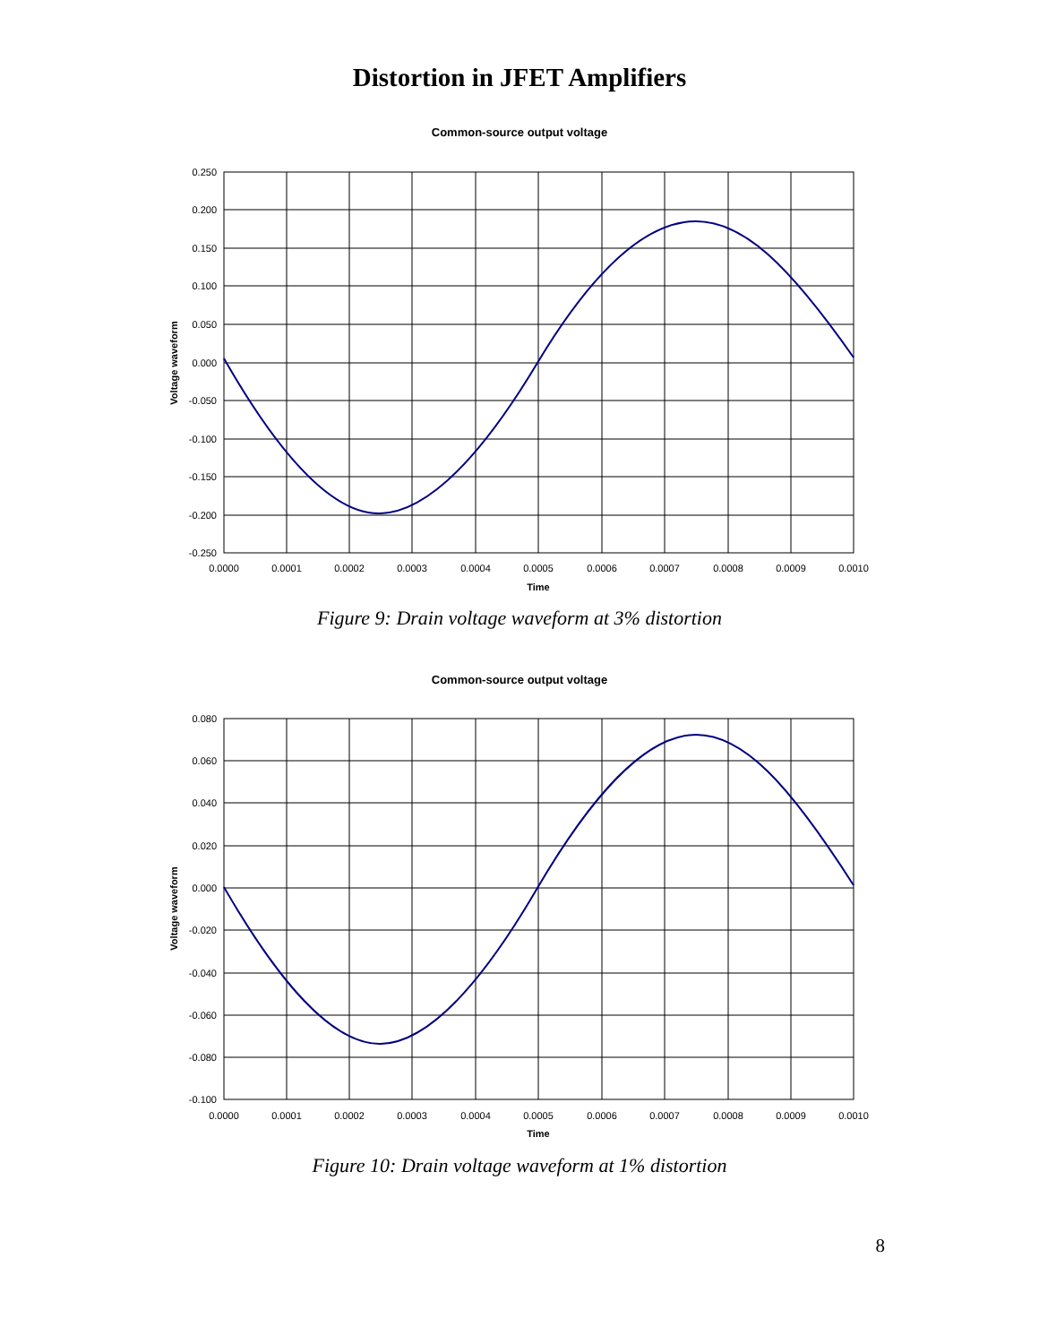Distortion in JFET Amplifiers
Common-source output voltage
0.250
0.200
0.150
0.100
0.050
0.000
-0.050
-0.100
-0.150
-0.200
-0.250
0.0000
0.0001
0.0002
0.0003
0.0004
0.0005
0.0006
0.0007
0.0008
0.0009
0.0010
Time
Voltage waveform
Figure 9: Drain voltage waveform at 3% distortion
Common-source output voltage
0.080
0.060
0.040
0.020
0.000
-0.020
-0.040
-0.060
-0.080
-0.100
0.0000
0.0001
0.0002
0.0003
0.0004
0.0005
0.0006
0.0007
0.0008
0.0009
0.0010
Time
Voltage waveform
Figure 10: Drain voltage waveform at 1% distortion
8